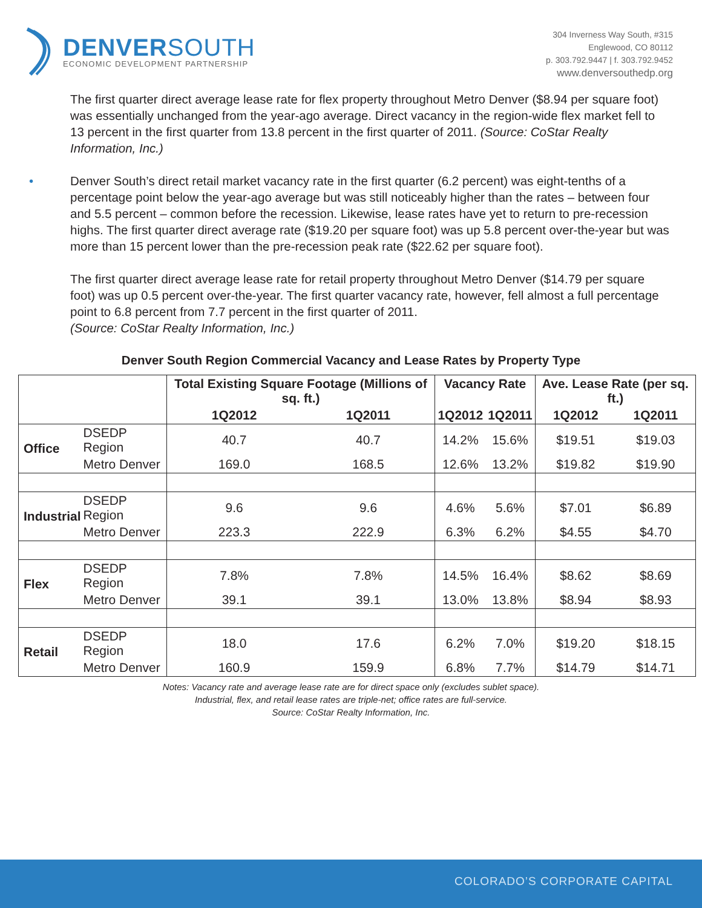DENVERSOUTH
ECONOMIC DEVELOPMENT PARTNERSHIP
304 Inverness Way South, #315
Englewood, CO 80112
p. 303.792.9447 | f. 303.792.9452
www.denversouthedp.org
The first quarter direct average lease rate for flex property throughout Metro Denver ($8.94 per square foot) was essentially unchanged from the year-ago average. Direct vacancy in the region-wide flex market fell to 13 percent in the first quarter from 13.8 percent in the first quarter of 2011. (Source: CoStar Realty Information, Inc.)
• Denver South’s direct retail market vacancy rate in the first quarter (6.2 percent) was eight-tenths of a percentage point below the year-ago average but was still noticeably higher than the rates – between four and 5.5 percent – common before the recession. Likewise, lease rates have yet to return to pre-recession highs. The first quarter direct average rate ($19.20 per square foot) was up 5.8 percent over-the-year but was more than 15 percent lower than the pre-recession peak rate ($22.62 per square foot).
The first quarter direct average lease rate for retail property throughout Metro Denver ($14.79 per square foot) was up 0.5 percent over-the-year. The first quarter vacancy rate, however, fell almost a full percentage point to 6.8 percent from 7.7 percent in the first quarter of 2011.
(Source: CoStar Realty Information, Inc.)
Denver South Region Commercial Vacancy and Lease Rates by Property Type
| | | Total Existing Square Footage (Millions of sq. ft.) | | Vacancy Rate | | Ave. Lease Rate (per sq. ft.) | |
| --- | --- | --- | --- | --- | --- | --- | --- |
| | | 1Q2012 | 1Q2011 | 1Q2012 | 1Q2011 | 1Q2012 | 1Q2011 |
| Office | DSEDP Region | 40.7 | 40.7 | 14.2% | 15.6% | $19.51 | $19.03 |
| | Metro Denver | 169.0 | 168.5 | 12.6% | 13.2% | $19.82 | $19.90 |
| Industrial | DSEDP Region | 9.6 | 9.6 | 4.6% | 5.6% | $7.01 | $6.89 |
| | Metro Denver | 223.3 | 222.9 | 6.3% | 6.2% | $4.55 | $4.70 |
| Flex | DSEDP Region | 7.8% | 7.8% | 14.5% | 16.4% | $8.62 | $8.69 |
| | Metro Denver | 39.1 | 39.1 | 13.0% | 13.8% | $8.94 | $8.93 |
| Retail | DSEDP Region | 18.0 | 17.6 | 6.2% | 7.0% | $19.20 | $18.15 |
| | Metro Denver | 160.9 | 159.9 | 6.8% | 7.7% | $14.79 | $14.71 |
Notes: Vacancy rate and average lease rate are for direct space only (excludes sublet space).
Industrial, flex, and retail lease rates are triple-net; office rates are full-service.
Source: CoStar Realty Information, Inc.
COLORADO’S CORPORATE CAPITAL